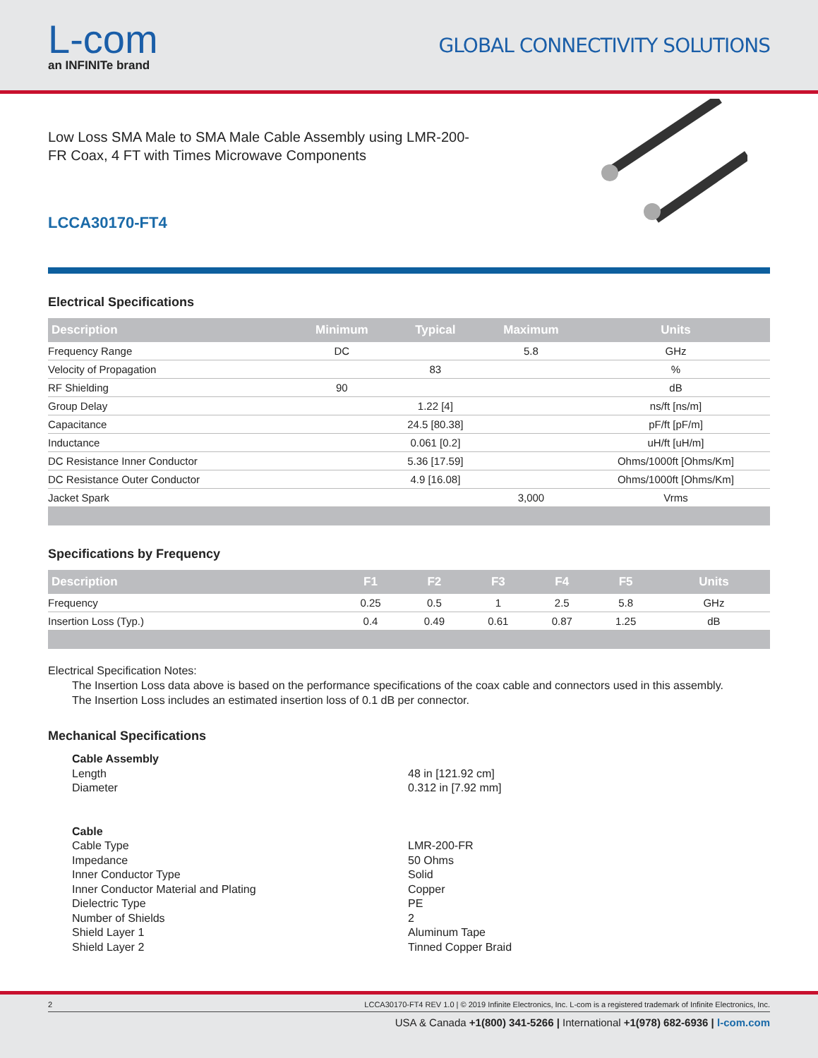L-com
an INFINITe brand
GLOBAL CONNECTIVITY SOLUTIONS
Low Loss SMA Male to SMA Male Cable Assembly using LMR-200-FR Coax, 4 FT with Times Microwave Components
LCCA30170-FT4
Electrical Specifications
| Description | Minimum | Typical | Maximum | Units |
| --- | --- | --- | --- | --- |
| Frequency Range | DC | | 5.8 | GHz |
| Velocity of Propagation | | 83 | | % |
| RF Shielding | 90 | | | dB |
| Group Delay | | 1.22 [4] | | ns/ft [ns/m] |
| Capacitance | | 24.5 [80.38] | | pF/ft [pF/m] |
| Inductance | | 0.061 [0.2] | | uH/ft [uH/m] |
| DC Resistance Inner Conductor | | 5.36 [17.59] | | Ohms/1000ft [Ohms/Km] |
| DC Resistance Outer Conductor | | 4.9 [16.08] | | Ohms/1000ft [Ohms/Km] |
| Jacket Spark | | | 3,000 | Vrms |
Specifications by Frequency
| Description | F1 | F2 | F3 | F4 | F5 | Units |
| --- | --- | --- | --- | --- | --- | --- |
| Frequency | 0.25 | 0.5 | 1 | 2.5 | 5.8 | GHz |
| Insertion Loss (Typ.) | 0.4 | 0.49 | 0.61 | 0.87 | 1.25 | dB |
Electrical Specification Notes:
The Insertion Loss data above is based on the performance specifications of the coax cable and connectors used in this assembly.
The Insertion Loss includes an estimated insertion loss of 0.1 dB per connector.
Mechanical Specifications
Cable Assembly
Length 48 in [121.92 cm]
Diameter 0.312 in [7.92 mm]
Cable
Cable Type LMR-200-FR
Impedance 50 Ohms
Inner Conductor Type Solid
Inner Conductor Material and Plating Copper
Dielectric Type PE
Number of Shields 2
Shield Layer 1 Aluminum Tape
Shield Layer 2 Tinned Copper Braid
2 LCCA30170-FT4 REV 1.0 | © 2019 Infinite Electronics, Inc. L-com is a registered trademark of Infinite Electronics, Inc.
USA & Canada +1(800) 341-5266 | International +1(978) 682-6936 | l-com.com